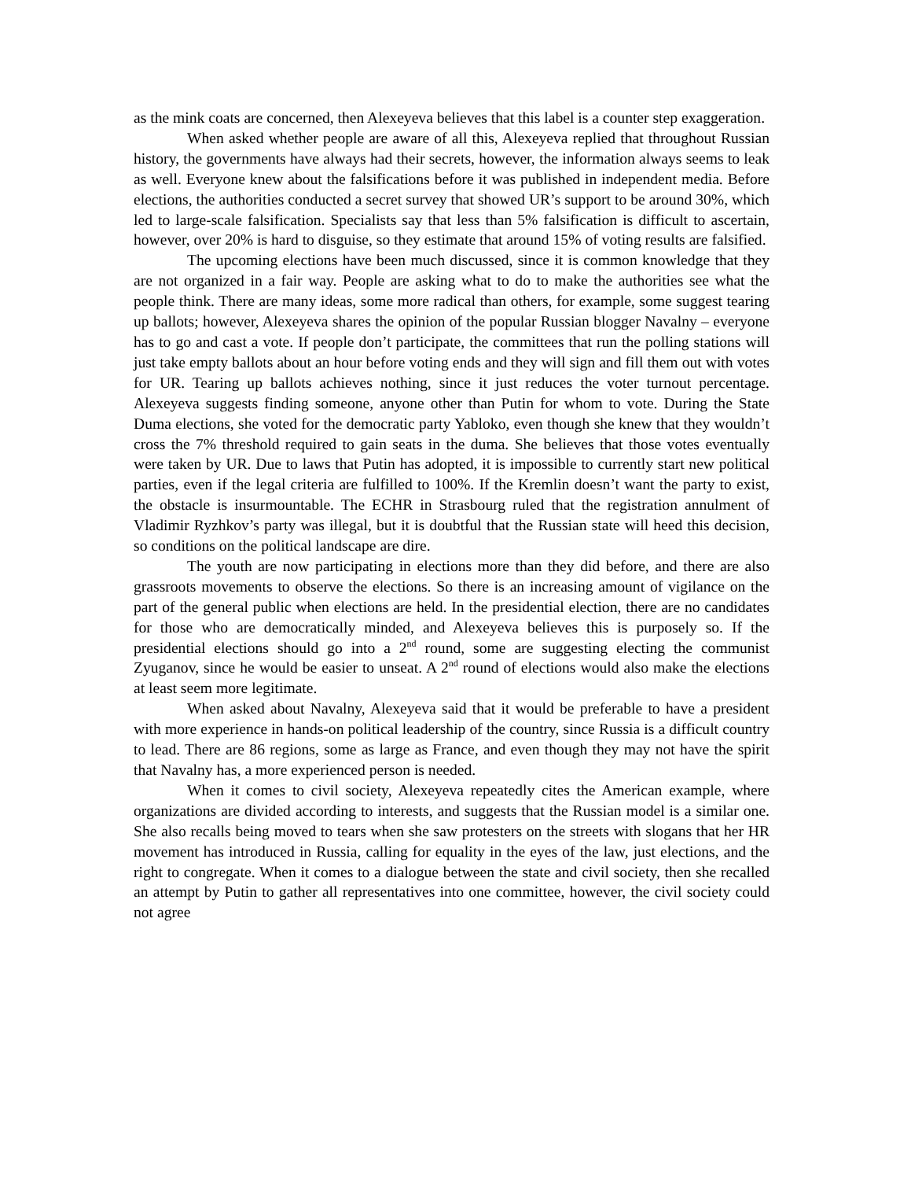as the mink coats are concerned, then Alexeyeva believes that this label is a counter step exaggeration.
When asked whether people are aware of all this, Alexeyeva replied that throughout Russian history, the governments have always had their secrets, however, the information always seems to leak as well. Everyone knew about the falsifications before it was published in independent media. Before elections, the authorities conducted a secret survey that showed UR’s support to be around 30%, which led to large-scale falsification. Specialists say that less than 5% falsification is difficult to ascertain, however, over 20% is hard to disguise, so they estimate that around 15% of voting results are falsified.
The upcoming elections have been much discussed, since it is common knowledge that they are not organized in a fair way. People are asking what to do to make the authorities see what the people think. There are many ideas, some more radical than others, for example, some suggest tearing up ballots; however, Alexeyeva shares the opinion of the popular Russian blogger Navalny – everyone has to go and cast a vote. If people don’t participate, the committees that run the polling stations will just take empty ballots about an hour before voting ends and they will sign and fill them out with votes for UR. Tearing up ballots achieves nothing, since it just reduces the voter turnout percentage. Alexeyeva suggests finding someone, anyone other than Putin for whom to vote. During the State Duma elections, she voted for the democratic party Yabloko, even though she knew that they wouldn’t cross the 7% threshold required to gain seats in the duma. She believes that those votes eventually were taken by UR. Due to laws that Putin has adopted, it is impossible to currently start new political parties, even if the legal criteria are fulfilled to 100%. If the Kremlin doesn’t want the party to exist, the obstacle is insurmountable. The ECHR in Strasbourg ruled that the registration annulment of Vladimir Ryzhkov’s party was illegal, but it is doubtful that the Russian state will heed this decision, so conditions on the political landscape are dire.
The youth are now participating in elections more than they did before, and there are also grassroots movements to observe the elections. So there is an increasing amount of vigilance on the part of the general public when elections are held. In the presidential election, there are no candidates for those who are democratically minded, and Alexeyeva believes this is purposely so. If the presidential elections should go into a 2<sup>nd</sup> round, some are suggesting electing the communist Zyuganov, since he would be easier to unseat. A 2<sup>nd</sup> round of elections would also make the elections at least seem more legitimate.
When asked about Navalny, Alexeyeva said that it would be preferable to have a president with more experience in hands-on political leadership of the country, since Russia is a difficult country to lead. There are 86 regions, some as large as France, and even though they may not have the spirit that Navalny has, a more experienced person is needed.
When it comes to civil society, Alexeyeva repeatedly cites the American example, where organizations are divided according to interests, and suggests that the Russian model is a similar one. She also recalls being moved to tears when she saw protesters on the streets with slogans that her HR movement has introduced in Russia, calling for equality in the eyes of the law, just elections, and the right to congregate. When it comes to a dialogue between the state and civil society, then she recalled an attempt by Putin to gather all representatives into one committee, however, the civil society could not agree